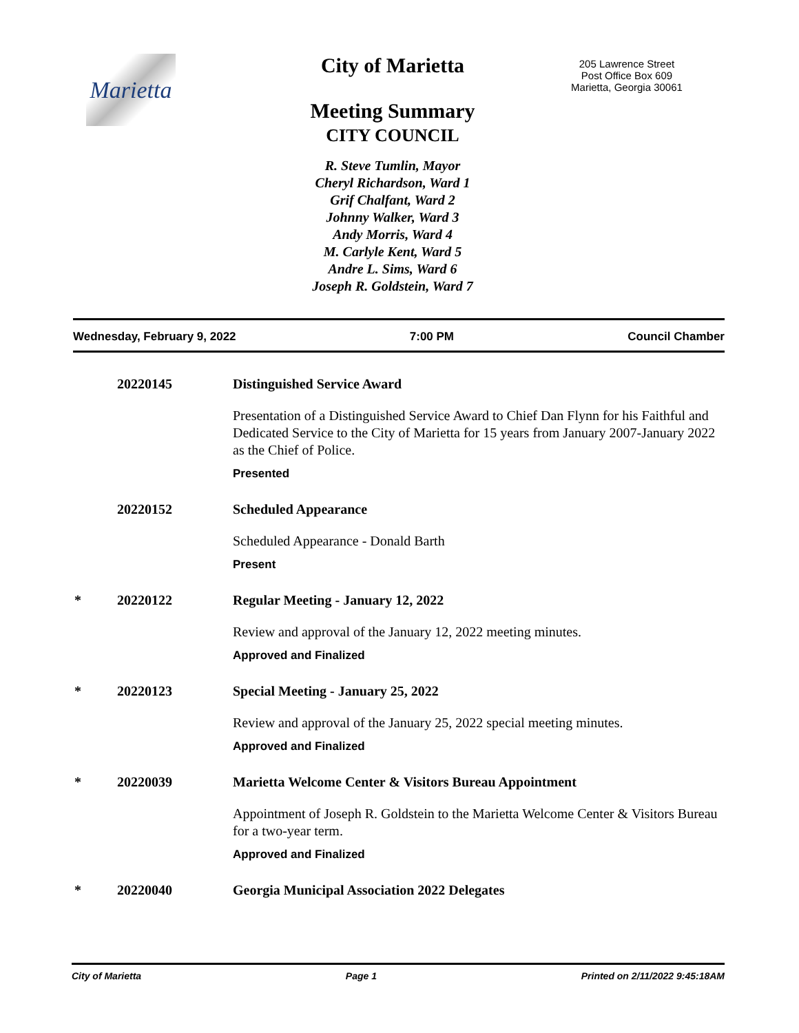Marietta
City of Marietta
Meeting Summary
CITY COUNCIL
R. Steve Tumlin, Mayor
Cheryl Richardson, Ward 1
Grif Chalfant, Ward 2
Johnny Walker, Ward 3
Andy Morris, Ward 4
M. Carlyle Kent, Ward 5
Andre L. Sims, Ward 6
Joseph R. Goldstein, Ward 7
205 Lawrence Street
Post Office Box 609
Marietta, Georgia 30061
Wednesday, February 9, 2022 7:00 PM Council Chamber
20220145 Distinguished Service Award
Presentation of a Distinguished Service Award to Chief Dan Flynn for his Faithful and Dedicated Service to the City of Marietta for 15 years from January 2007-January 2022 as the Chief of Police.
Presented
20220152 Scheduled Appearance
Scheduled Appearance - Donald Barth
Present
* 20220122 Regular Meeting - January 12, 2022
Review and approval of the January 12, 2022 meeting minutes.
Approved and Finalized
* 20220123 Special Meeting - January 25, 2022
Review and approval of the January 25, 2022 special meeting minutes.
Approved and Finalized
* 20220039 Marietta Welcome Center & Visitors Bureau Appointment
Appointment of Joseph R. Goldstein to the Marietta Welcome Center & Visitors Bureau for a two-year term.
Approved and Finalized
* 20220040 Georgia Municipal Association 2022 Delegates
City of Marietta Page 1 Printed on 2/11/2022 9:45:18AM